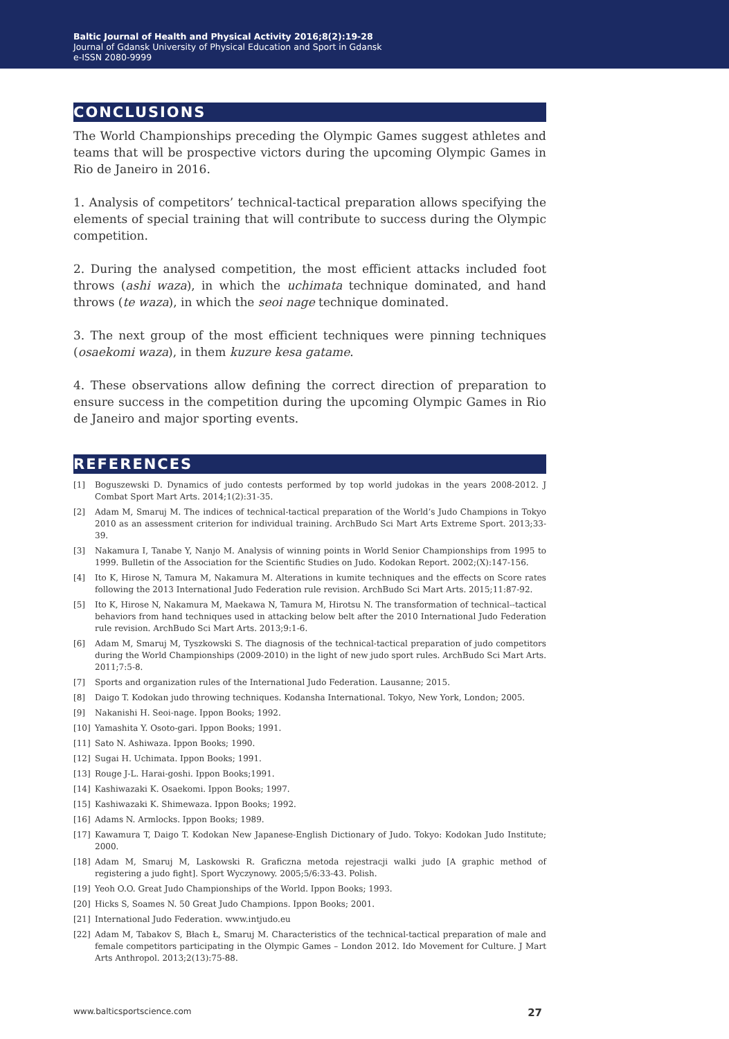Baltic Journal of Health and Physical Activity 2016;8(2):19-28
Journal of Gdansk University of Physical Education and Sport in Gdansk
e-ISSN 2080-9999
CONCLUSIONS
The World Championships preceding the Olympic Games suggest athletes and teams that will be prospective victors during the upcoming Olympic Games in Rio de Janeiro in 2016.
1. Analysis of competitors’ technical-tactical preparation allows specifying the elements of special training that will contribute to success during the Olympic competition.
2. During the analysed competition, the most efficient attacks included foot throws (ashi waza), in which the uchimata technique dominated, and hand throws (te waza), in which the seoi nage technique dominated.
3. The next group of the most efficient techniques were pinning techniques (osaekomi waza), in them kuzure kesa gatame.
4. These observations allow defining the correct direction of preparation to ensure success in the competition during the upcoming Olympic Games in Rio de Janeiro and major sporting events.
REFERENCES
[1] Boguszewski D. Dynamics of judo contests performed by top world judokas in the years 2008-2012. J Combat Sport Mart Arts. 2014;1(2):31-35.
[2] Adam M, Smaruj M. The indices of technical-tactical preparation of the World’s Judo Champions in Tokyo 2010 as an assessment criterion for individual training. ArchBudo Sci Mart Arts Extreme Sport. 2013;33-39.
[3] Nakamura I, Tanabe Y, Nanjo M. Analysis of winning points in World Senior Championships from 1995 to 1999. Bulletin of the Association for the Scientific Studies on Judo. Kodokan Report. 2002;(X):147-156.
[4] Ito K, Hirose N, Tamura M, Nakamura M. Alterations in kumite techniques and the effects on Score rates following the 2013 International Judo Federation rule revision. ArchBudo Sci Mart Arts. 2015;11:87-92.
[5] Ito K, Hirose N, Nakamura M, Maekawa N, Tamura M, Hirotsu N. The transformation of technical--tactical behaviors from hand techniques used in attacking below belt after the 2010 International Judo Federation rule revision. ArchBudo Sci Mart Arts. 2013;9:1-6.
[6] Adam M, Smaruj M, Tyszkowski S. The diagnosis of the technical-tactical preparation of judo competitors during the World Championships (2009-2010) in the light of new judo sport rules. ArchBudo Sci Mart Arts. 2011;7:5-8.
[7] Sports and organization rules of the International Judo Federation. Lausanne; 2015.
[8] Daigo T. Kodokan judo throwing techniques. Kodansha International. Tokyo, New York, London; 2005.
[9] Nakanishi H. Seoi-nage. Ippon Books; 1992.
[10] Yamashita Y. Osoto-gari. Ippon Books; 1991.
[11] Sato N. Ashiwaza. Ippon Books; 1990.
[12] Sugai H. Uchimata. Ippon Books; 1991.
[13] Rouge J-L. Harai-goshi. Ippon Books;1991.
[14] Kashiwazaki K. Osaekomi. Ippon Books; 1997.
[15] Kashiwazaki K. Shimewaza. Ippon Books; 1992.
[16] Adams N. Armlocks. Ippon Books; 1989.
[17] Kawamura T, Daigo T. Kodokan New Japanese-English Dictionary of Judo. Tokyo: Kodokan Judo Institute; 2000.
[18] Adam M, Smaruj M, Laskowski R. Graficzna metoda rejestracji walki judo [A graphic method of registering a judo fight]. Sport Wyczynowy. 2005;5/6:33-43. Polish.
[19] Yeoh O.O. Great Judo Championships of the World. Ippon Books; 1993.
[20] Hicks S, Soames N. 50 Great Judo Champions. Ippon Books; 2001.
[21] International Judo Federation. www.intjudo.eu
[22] Adam M, Tabakov S, Błach Ł, Smaruj M. Characteristics of the technical-tactical preparation of male and female competitors participating in the Olympic Games – London 2012. Ido Movement for Culture. J Mart Arts Anthropol. 2013;2(13):75-88.
www.balticsportscience.com 27